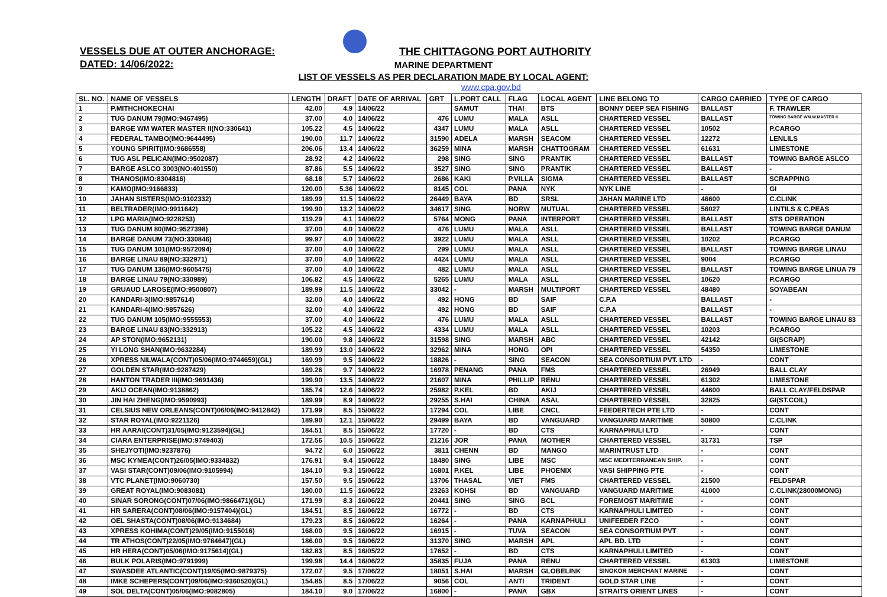VESSELS DUE AT OUTER ANCHORAGE:
DATED: 14/06/2022:
THE CHITTAGONG PORT AUTHORITY
MARINE DEPARTMENT
LIST OF VESSELS AS PER DECLARATION MADE BY LOCAL AGENT:
www.cpa.gov.bd
| SL. NO. | NAME OF VESSELS | LENGTH | DRAFT | DATE OF ARRIVAL | GRT | L.PORT CALL | FLAG | LOCAL AGENT | LINE BELONG TO | CARGO CARRIED | TYPE OF CARGO |
| --- | --- | --- | --- | --- | --- | --- | --- | --- | --- | --- | --- |
| 1 | P.MITHCHOKECHAI | 42.00 | 4.9 | 14/06/22 | | SAMUT | THAI | BTS | BONNY DEEP SEA FISHING | BALLAST | F. TRAWLER |
| 2 | TUG DANUM 79(IMO:9467495) | 37.00 | 4.0 | 14/06/22 | 476 | LUMU | MALA | ASLL | CHARTERED VESSEL | BALLAST | TOWING BARGE WM.W.MASTER II |
| 3 | BARGE WM WATER MASTER II(NO:330641) | 105.22 | 4.5 | 14/06/22 | 4347 | LUMU | MALA | ASLL | CHARTERED VESSEL | 10502 | P.CARGO |
| 4 | FEDERAL TAMBO(IMO:9644495) | 190.00 | 11.7 | 14/06/22 | 31590 | ADELA | MARSH | SEACOM | CHARTERED VESSEL | 12272 | LENLILS |
| 5 | YOUNG SPIRIT(IMO:9686558) | 206.06 | 13.4 | 14/06/22 | 36259 | MINA | MARSH | CHATTOGRAM | CHARTERED VESSEL | 61631 | LIMESTONE |
| 6 | TUG ASL PELICAN(IMO:9502087) | 28.92 | 4.2 | 14/06/22 | 298 | SING | SING | PRANTIK | CHARTERED VESSEL | BALLAST | TOWING BARGE ASLCO |
| 7 | BARGE ASLCO 3003(NO:401550) | 87.86 | 5.5 | 14/06/22 | 3527 | SING | SING | PRANTIK | CHARTERED VESSEL | BALLAST | - |
| 8 | THANOS(IMO:8304816) | 68.18 | 5.7 | 14/06/22 | 2686 | KAKI | P.VILLA | SIGMA | CHARTERED VESSEL | BALLAST | SCRAPPING |
| 9 | KAMO(IMO:9166833) | 120.00 | 5.36 | 14/06/22 | 8145 | COL | PANA | NYK | NYK LINE | - | GI |
| 10 | JAHAN SISTERS(IMO:9102332) | 189.99 | 11.5 | 14/06/22 | 26449 | BAYA | BD | SRSL | JAHAN MARINE LTD | 46600 | C.CLINK |
| 11 | BELTRADER(IMO:9911642) | 199.90 | 13.2 | 14/06/22 | 34617 | SING | NORW | MUTUAL | CHARTERED VESSEL | 56027 | LINTILS & C.PEAS |
| 12 | LPG MARIA(IMO:9228253) | 119.29 | 4.1 | 14/06/22 | 5764 | MONG | PANA | INTERPORT | CHARTERED VESSEL | BALLAST | STS OPERATION |
| 13 | TUG DANUM 80(IMO:9527398) | 37.00 | 4.0 | 14/06/22 | 476 | LUMU | MALA | ASLL | CHARTERED VESSEL | BALLAST | TOWING BARGE DANUM |
| 14 | BARGE DANUM 73(NO:330846) | 99.97 | 4.0 | 14/06/22 | 3922 | LUMU | MALA | ASLL | CHARTERED VESSEL | 10202 | P.CARGO |
| 15 | TUG DANUM 101(IMO:9572094) | 37.00 | 4.0 | 14/06/22 | 299 | LUMU | MALA | ASLL | CHARTERED VESSEL | BALLAST | TOWING BARGE LINAU |
| 16 | BARGE LINAU 89(NO:332971) | 37.00 | 4.0 | 14/06/22 | 4424 | LUMU | MALA | ASLL | CHARTERED VESSEL | 9004 | P.CARGO |
| 17 | TUG DANUM 136(IMO:9605475) | 37.00 | 4.0 | 14/06/22 | 482 | LUMU | MALA | ASLL | CHARTERED VESSEL | BALLAST | TOWING BARGE LINUA 79 |
| 18 | BARGE LINAU 79(NO:330989) | 106.82 | 4.5 | 14/06/22 | 5265 | LUMU | MALA | ASLL | CHARTERED VESSEL | 10620 | P.CARGO |
| 19 | GRUAUD LAROSE(IMO:9500807) | 189.99 | 11.5 | 14/06/22 | 33042 | - | MARSH | MULTIPORT | CHARTERED VESSEL | 48480 | SOYABEAN |
| 20 | KANDARI-3(IMO:9857614) | 32.00 | 4.0 | 14/06/22 | 492 | HONG | BD | SAIF | C.P.A | BALLAST | - |
| 21 | KANDARI-4(IMO:9857626) | 32.00 | 4.0 | 14/06/22 | 492 | HONG | BD | SAIF | C.P.A | BALLAST | - |
| 22 | TUG DANUM 105(IMO:9555553) | 37.00 | 4.0 | 14/06/22 | 476 | LUMU | MALA | ASLL | CHARTERED VESSEL | BALLAST | TOWING BARGE LINAU 83 |
| 23 | BARGE LINAU 83(NO:332913) | 105.22 | 4.5 | 14/06/22 | 4334 | LUMU | MALA | ASLL | CHARTERED VESSEL | 10203 | P.CARGO |
| 24 | AP STON(IMO:9652131) | 190.00 | 9.8 | 14/06/22 | 31598 | SING | MARSH | ABC | CHARTERED VESSEL | 42142 | GI(SCRAP) |
| 25 | YI LONG SHAN(IMO:9632284) | 189.99 | 13.0 | 14/06/22 | 32962 | MINA | HONG | OPI | CHARTERED VESSEL | 54350 | LIMESTONE |
| 26 | XPRESS NILWALA(CONT)05/06(IMO:9744659)(GL) | 169.99 | 9.5 | 14/06/22 | 18826 | - | SING | SEACON | SEA CONSORTIUM PVT. LTD | - | CONT |
| 27 | GOLDEN STAR(IMO:9287429) | 169.26 | 9.7 | 14/06/22 | 16978 | PENANG | PANA | FMS | CHARTERED VESSEL | 26949 | BALL CLAY |
| 28 | HANTON TRADER III(IMO:9691436) | 199.90 | 13.5 | 14/06/22 | 21607 | MINA | PHILLIP | RENU | CHARTERED VESSEL | 61302 | LIMESTONE |
| 29 | AKIJ OCEAN(IMO:9138862) | 185.74 | 12.6 | 14/06/22 | 25982 | P.KEL | BD | AKIJ | CHARTERED VESSEL | 44600 | BALL CLAY/FELDSPAR |
| 30 | JIN HAI ZHENG(IMO:9590993) | 189.99 | 8.9 | 14/06/22 | 29255 | S.HAI | CHINA | ASAL | CHARTERED VESSEL | 32825 | GI(ST.COIL) |
| 31 | CELSIUS NEW ORLEANS(CONT)06/06(IMO:9412842) | 171.99 | 8.5 | 15/06/22 | 17294 | COL | LIBE | CNCL | FEEDERTECH PTE LTD | - | CONT |
| 32 | STAR ROYAL(IMO:9221126) | 189.90 | 12.1 | 15/06/22 | 29499 | BAYA | BD | VANGUARD | VANGUARD MARITIME | 50800 | C.CLINK |
| 33 | HR AARAI(CONT)31/05(IMO:9123594)(GL) | 184.51 | 8.5 | 15/06/22 | 17720 | - | BD | CTS | KARNAPHULI LTD | - | CONT |
| 34 | CIARA ENTERPRISE(IMO:9749403) | 172.56 | 10.5 | 15/06/22 | 21216 | JOR | PANA | MOTHER | CHARTERED VESSEL | 31731 | TSP |
| 35 | SHEJYOTI(IMO:9237876) | 94.72 | 6.0 | 15/06/22 | 3811 | CHENN | BD | MANGO | MARINTRUST LTD | - | CONT |
| 36 | MSC KYMEA(CONT)26/05(IMO:9334832) | 176.91 | 9.4 | 15/06/22 | 18480 | SING | LIBE | MSC | MSC MEDITERRANEAN SHIP. | - | CONT |
| 37 | VASI STAR(CONT)09/06(IMO:9105994) | 184.10 | 9.3 | 15/06/22 | 16801 | P.KEL | LIBE | PHOENIX | VASI SHIPPING PTE | - | CONT |
| 38 | VTC PLANET(IMO:9060730) | 157.50 | 9.5 | 15/06/22 | 13706 | THASAL | VIET | FMS | CHARTERED VESSEL | 21500 | FELDSPAR |
| 39 | GREAT ROYAL(IMO:9083081) | 180.00 | 11.5 | 16/06/22 | 23263 | KOHSI | BD | VANGUARD | VANGUARD MARITIME | 41000 | C.CLINK(28000MONG) |
| 40 | SINAR SORONG(CONT)07/06(IMO:9866471)(GL) | 171.99 | 8.3 | 16/06/22 | 20441 | SING | SING | BCL | FOREMOST MARITIME | - | CONT |
| 41 | HR SARERA(CONT)08/06(IMO:9157404)(GL) | 184.51 | 8.5 | 16/06/22 | 16772 | - | BD | CTS | KARNAPHULI LIMITED | - | CONT |
| 42 | OEL SHASTA(CONT)08/06(IMO:9134684) | 179.23 | 8.5 | 16/06/22 | 16264 | - | PANA | KARNAPHULI | UNIFEEDER FZCO | - | CONT |
| 43 | XPRESS KOHIMA(CONT)29/05(IMO:9155016) | 168.00 | 9.5 | 16/06/22 | 16915 | - | TUVA | SEACON | SEA CONSORTIUM PVT | - | CONT |
| 44 | TR ATHOS(CONT)22/05(IMO:9784647)(GL) | 186.00 | 9.5 | 16/06/22 | 31370 | SING | MARSH | APL | APL BD. LTD | - | CONT |
| 45 | HR HERA(CONT)05/06(IMO:9175614)(GL) | 182.83 | 8.5 | 16/05/22 | 17652 | - | BD | CTS | KARNAPHULI LIMITED | - | CONT |
| 46 | BULK POLARIS(IMO:9791999) | 199.98 | 14.4 | 16/06/22 | 35835 | FUJA | PANA | RENU | CHARTERED VESSEL | 61303 | LIMESTONE |
| 47 | SWASDEE ATLANTIC(CONT)19/05(IMO:9879375) | 172.07 | 9.5 | 17/06/22 | 18051 | S.HAI | MARSH | GLOBELINK | SINOKOR MERCHANT MARINE | - | CONT |
| 48 | IMKE SCHEPERS(CONT)09/06(IMO:9360520)(GL) | 154.85 | 8.5 | 17/06/22 | 9056 | COL | ANTI | TRIDENT | GOLD STAR LINE | - | CONT |
| 49 | SOL DELTA(CONT)05/06(IMO:9082805) | 184.10 | 9.0 | 17/06/22 | 16800 | - | PANA | GBX | STRAITS ORIENT LINES | - | CONT |